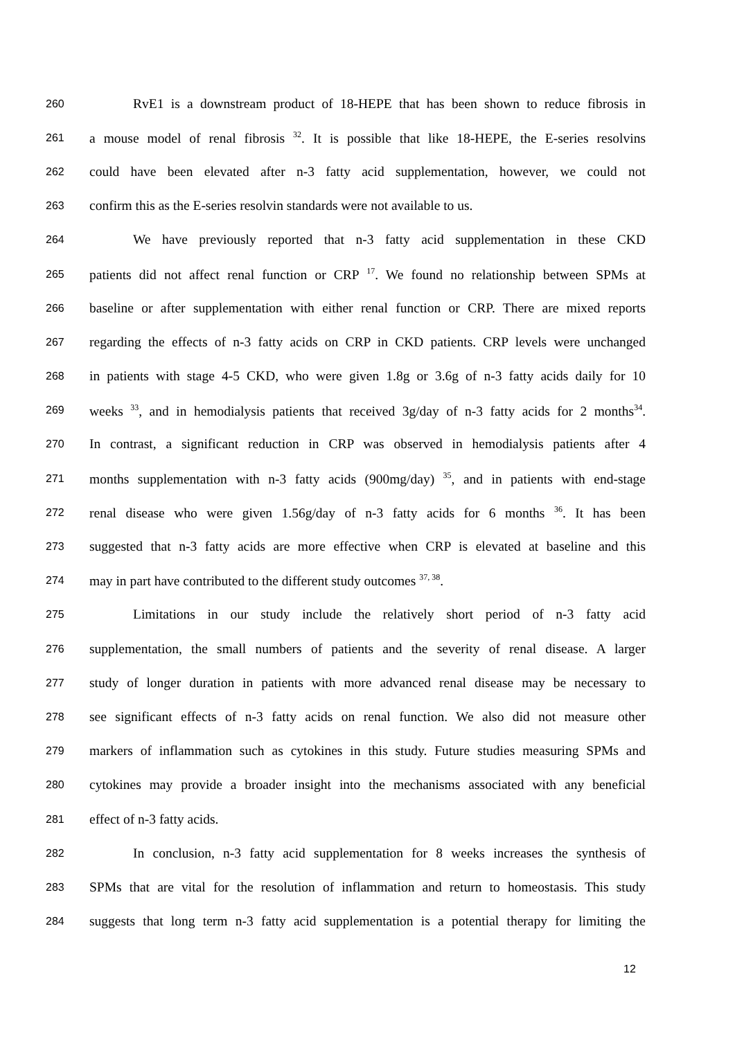260 RvE1 is a downstream product of 18-HEPE that has been shown to reduce fibrosis in
261 a mouse model of renal fibrosis <sup>32</sup>. It is possible that like 18-HEPE, the E-series resolvins
262 could have been elevated after n-3 fatty acid supplementation, however, we could not
263 confirm this as the E-series resolvin standards were not available to us.
264 We have previously reported that n-3 fatty acid supplementation in these CKD
265 patients did not affect renal function or CRP <sup>17</sup>. We found no relationship between SPMs at
266 baseline or after supplementation with either renal function or CRP. There are mixed reports
267 regarding the effects of n-3 fatty acids on CRP in CKD patients. CRP levels were unchanged
268 in patients with stage 4-5 CKD, who were given 1.8g or 3.6g of n-3 fatty acids daily for 10
269 weeks <sup>33</sup>, and in hemodialysis patients that received 3g/day of n-3 fatty acids for 2 months<sup>34</sup>.
270 In contrast, a significant reduction in CRP was observed in hemodialysis patients after 4
271 months supplementation with n-3 fatty acids (900mg/day) <sup>35</sup>, and in patients with end-stage
272 renal disease who were given 1.56g/day of n-3 fatty acids for 6 months <sup>36</sup>. It has been
273 suggested that n-3 fatty acids are more effective when CRP is elevated at baseline and this
274 may in part have contributed to the different study outcomes <sup>37, 38</sup>.
275 Limitations in our study include the relatively short period of n-3 fatty acid
276 supplementation, the small numbers of patients and the severity of renal disease. A larger
277 study of longer duration in patients with more advanced renal disease may be necessary to
278 see significant effects of n-3 fatty acids on renal function. We also did not measure other
279 markers of inflammation such as cytokines in this study. Future studies measuring SPMs and
280 cytokines may provide a broader insight into the mechanisms associated with any beneficial
281 effect of n-3 fatty acids.
282 In conclusion, n-3 fatty acid supplementation for 8 weeks increases the synthesis of
283 SPMs that are vital for the resolution of inflammation and return to homeostasis. This study
284 suggests that long term n-3 fatty acid supplementation is a potential therapy for limiting the
12